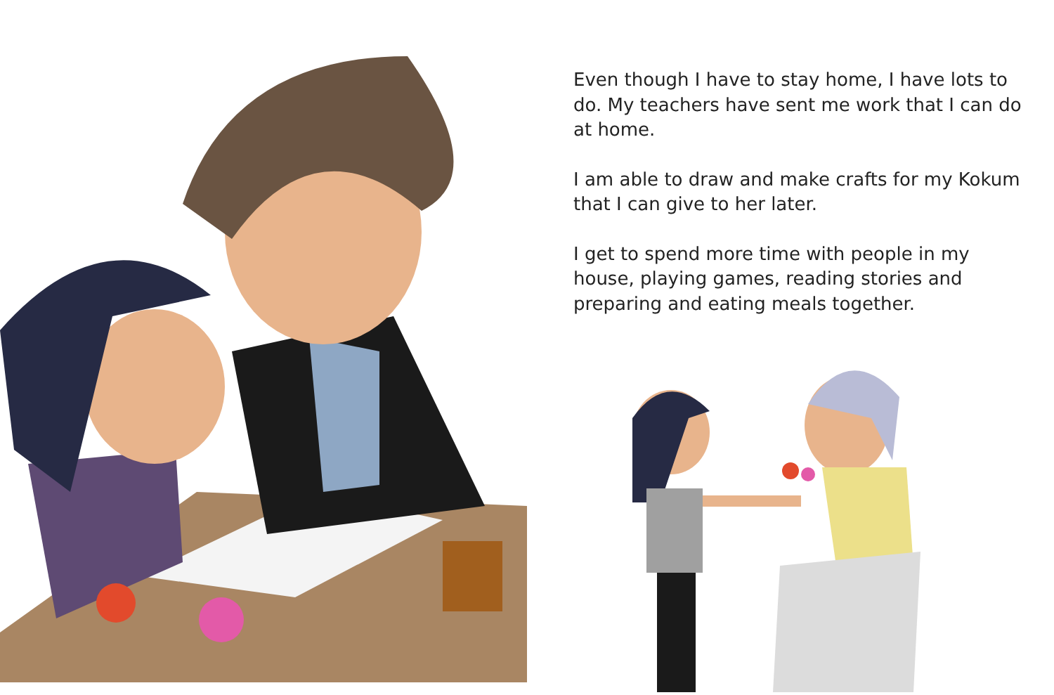Even though I have to stay home, I have lots to do. My teachers have sent me work that I can do at home.
I am able to draw and make crafts for my Kokum that I can give to her later.
I get to spend more time with people in my house, playing games, reading stories and preparing and eating meals together.